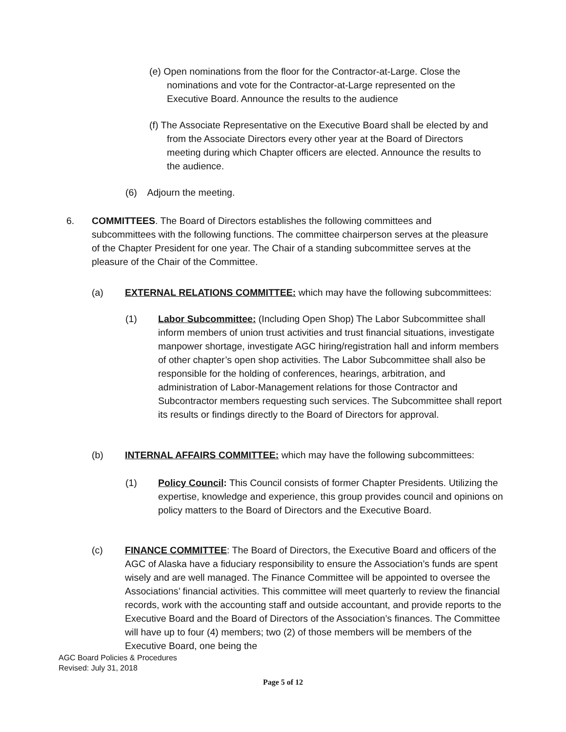(e) Open nominations from the floor for the Contractor-at-Large. Close the nominations and vote for the Contractor-at-Large represented on the Executive Board. Announce the results to the audience
(f) The Associate Representative on the Executive Board shall be elected by and from the Associate Directors every other year at the Board of Directors meeting during which Chapter officers are elected. Announce the results to the audience.
(6) Adjourn the meeting.
6. COMMITTEES. The Board of Directors establishes the following committees and subcommittees with the following functions. The committee chairperson serves at the pleasure of the Chapter President for one year. The Chair of a standing subcommittee serves at the pleasure of the Chair of the Committee.
(a) EXTERNAL RELATIONS COMMITTEE: which may have the following subcommittees:
(1) Labor Subcommittee: (Including Open Shop) The Labor Subcommittee shall inform members of union trust activities and trust financial situations, investigate manpower shortage, investigate AGC hiring/registration hall and inform members of other chapter’s open shop activities. The Labor Subcommittee shall also be responsible for the holding of conferences, hearings, arbitration, and administration of Labor-Management relations for those Contractor and Subcontractor members requesting such services. The Subcommittee shall report its results or findings directly to the Board of Directors for approval.
(b) INTERNAL AFFAIRS COMMITTEE: which may have the following subcommittees:
(1) Policy Council: This Council consists of former Chapter Presidents. Utilizing the expertise, knowledge and experience, this group provides council and opinions on policy matters to the Board of Directors and the Executive Board.
(c) FINANCE COMMITTEE: The Board of Directors, the Executive Board and officers of the AGC of Alaska have a fiduciary responsibility to ensure the Association’s funds are spent wisely and are well managed. The Finance Committee will be appointed to oversee the Associations’ financial activities. This committee will meet quarterly to review the financial records, work with the accounting staff and outside accountant, and provide reports to the Executive Board and the Board of Directors of the Association’s finances. The Committee will have up to four (4) members; two (2) of those members will be members of the Executive Board, one being the
AGC Board Policies & Procedures
Revised: July 31, 2018
Page 5 of 12